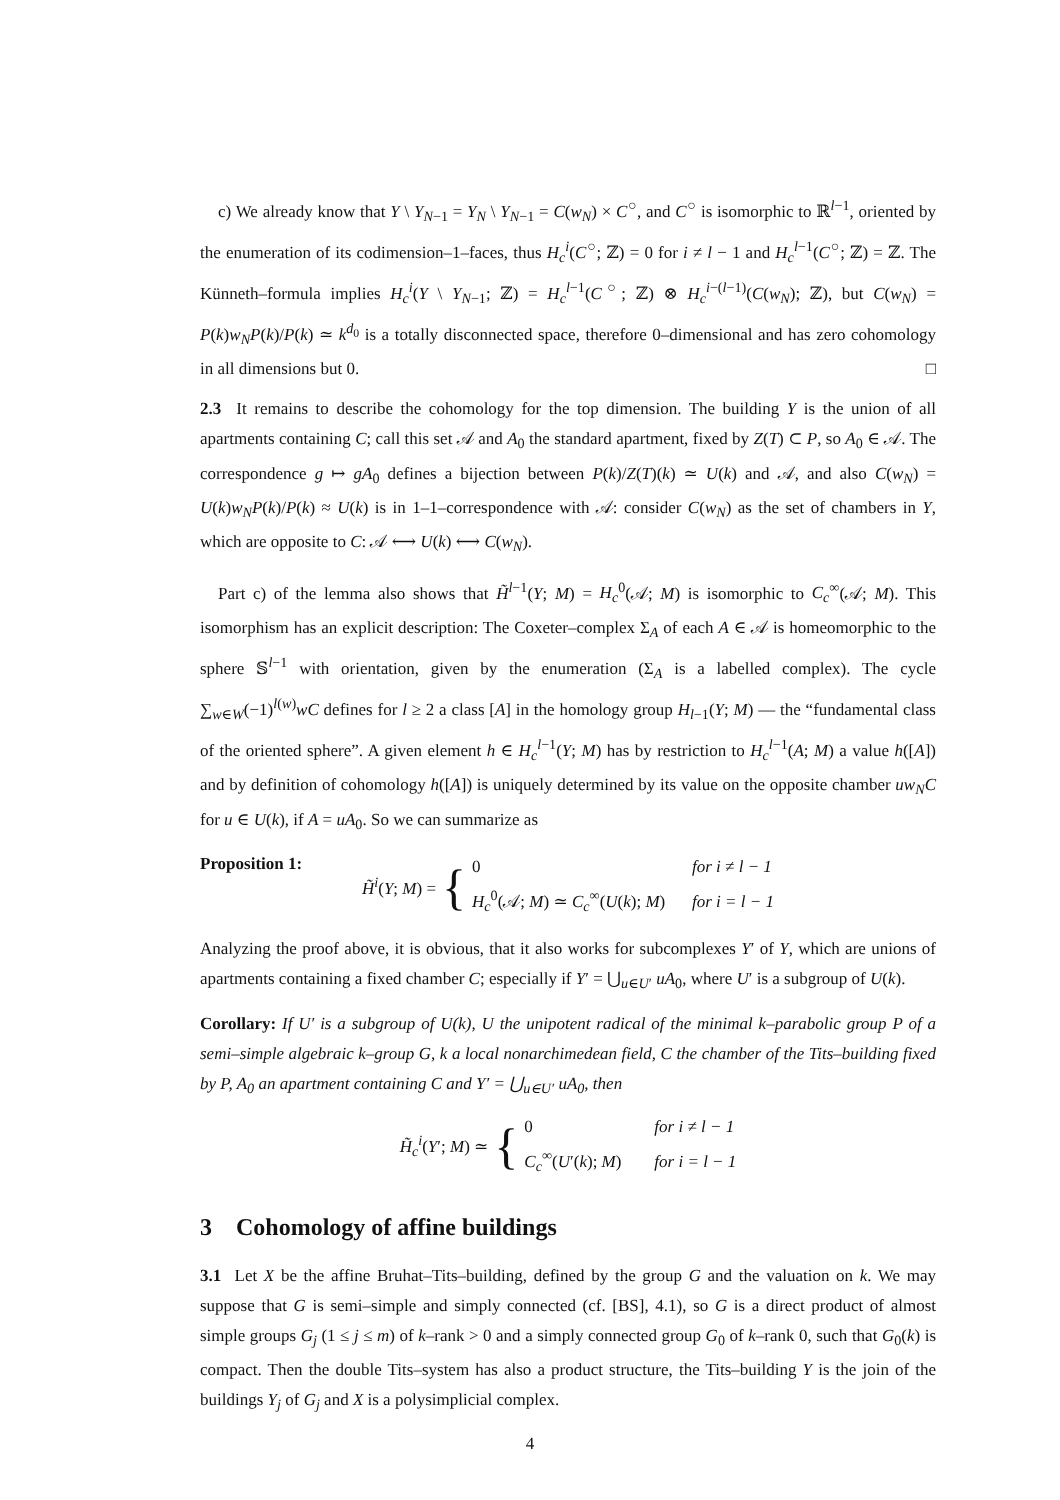c) We already know that Y \ Y<sub>N−1</sub> = Y<sub>N</sub> \ Y<sub>N−1</sub> = C(w<sub>N</sub>) × C<sup>○</sup>, and C<sup>○</sup> is isomorphic to ℝ<sup>l−1</sup>, oriented by the enumeration of its codimension–1–faces, thus H<sub>c</sub><sup>i</sup>(C<sup>○</sup>; ℤ) = 0 for i ≠ l − 1 and H<sub>c</sub><sup>l−1</sup>(C<sup>○</sup>; ℤ) = ℤ. The Künneth–formula implies H<sub>c</sub><sup>i</sup>(Y \ Y<sub>N−1</sub>; ℤ) = H<sub>c</sub><sup>l−1</sup>(C<sup>○</sup>; ℤ) ⊗ H<sub>c</sub><sup>i−(l−1)</sup>(C(w<sub>N</sub>); ℤ), but C(w<sub>N</sub>) = P(k)w<sub>N</sub>P(k)/P(k) ≃ k<sup>d<sub>0</sub></sup> is a totally disconnected space, therefore 0–dimensional and has zero cohomology in all dimensions but 0. □
2.3 It remains to describe the cohomology for the top dimension. The building Y is the union of all apartments containing C; call this set 𝒜 and A<sub>0</sub> the standard apartment, fixed by Z(T) ⊂ P, so A<sub>0</sub> ∈ 𝒜. The correspondence g ↦ gA<sub>0</sub> defines a bijection between P(k)/Z(T)(k) ≃ U(k) and 𝒜, and also C(w<sub>N</sub>) = U(k)w<sub>N</sub>P(k)/P(k) ≈ U(k) is in 1–1–correspondence with 𝒜: consider C(w<sub>N</sub>) as the set of chambers in Y, which are opposite to C: 𝒜 ⟷ U(k) ⟷ C(w<sub>N</sub>).
Part c) of the lemma also shows that H̃<sup>l−1</sup>(Y; M) = H<sub>c</sub><sup>0</sup>(𝒜; M) is isomorphic to C<sub>c</sub><sup>∞</sup>(𝒜; M). This isomorphism has an explicit description: The Coxeter–complex Σ<sub>A</sub> of each A ∈ 𝒜 is homeomorphic to the sphere 𝕊<sup>l−1</sup> with orientation, given by the enumeration (Σ<sub>A</sub> is a labelled complex). The cycle ∑<sub>w∈W</sub>(−1)<sup>l(w)</sup>wC defines for l ≥ 2 a class [A] in the homology group H<sub>l−1</sub>(Y; M) — the “fundamental class of the oriented sphere”. A given element h ∈ H<sub>c</sub><sup>l−1</sup>(Y; M) has by restriction to H<sub>c</sub><sup>l−1</sup>(A; M) a value h([A]) and by definition of cohomology h([A]) is uniquely determined by its value on the opposite chamber uw<sub>N</sub>C for u ∈ U(k), if A = uA<sub>0</sub>. So we can summarize as
Proposition 1:
H̃<sup>i</sup>(Y; M) = {
0 for i ≠ l − 1
H<sub>c</sub><sup>0</sup>(𝒜; M) ≃ C<sub>c</sub><sup>∞</sup>(U(k); M) for i = l − 1
Analyzing the proof above, it is obvious, that it also works for subcomplexes Y′ of Y, which are unions of apartments containing a fixed chamber C; especially if Y′ = ⋃<sub>u∈U′</sub> uA<sub>0</sub>, where U′ is a subgroup of U(k).
Corollary: If U′ is a subgroup of U(k), U the unipotent radical of the minimal k–parabolic group P of a semi–simple algebraic k–group G, k a local nonarchimedean field, C the chamber of the Tits–building fixed by P, A<sub>0</sub> an apartment containing C and Y′ = ⋃<sub>u∈U′</sub> uA<sub>0</sub>, then
H̃<sub>c</sub><sup>i</sup>(Y′; M) ≃ {
0 for i ≠ l − 1
C<sub>c</sub><sup>∞</sup>(U′(k); M) for i = l − 1
3 Cohomology of affine buildings
3.1 Let X be the affine Bruhat–Tits–building, defined by the group G and the valuation on k. We may suppose that G is semi–simple and simply connected (cf. [BS], 4.1), so G is a direct product of almost simple groups G<sub>j</sub> (1 ≤ j ≤ m) of k–rank > 0 and a simply connected group G<sub>0</sub> of k–rank 0, such that G<sub>0</sub>(k) is compact. Then the double Tits–system has also a product structure, the Tits–building Y is the join of the buildings Y<sub>j</sub> of G<sub>j</sub> and X is a polysimplicial complex.
4